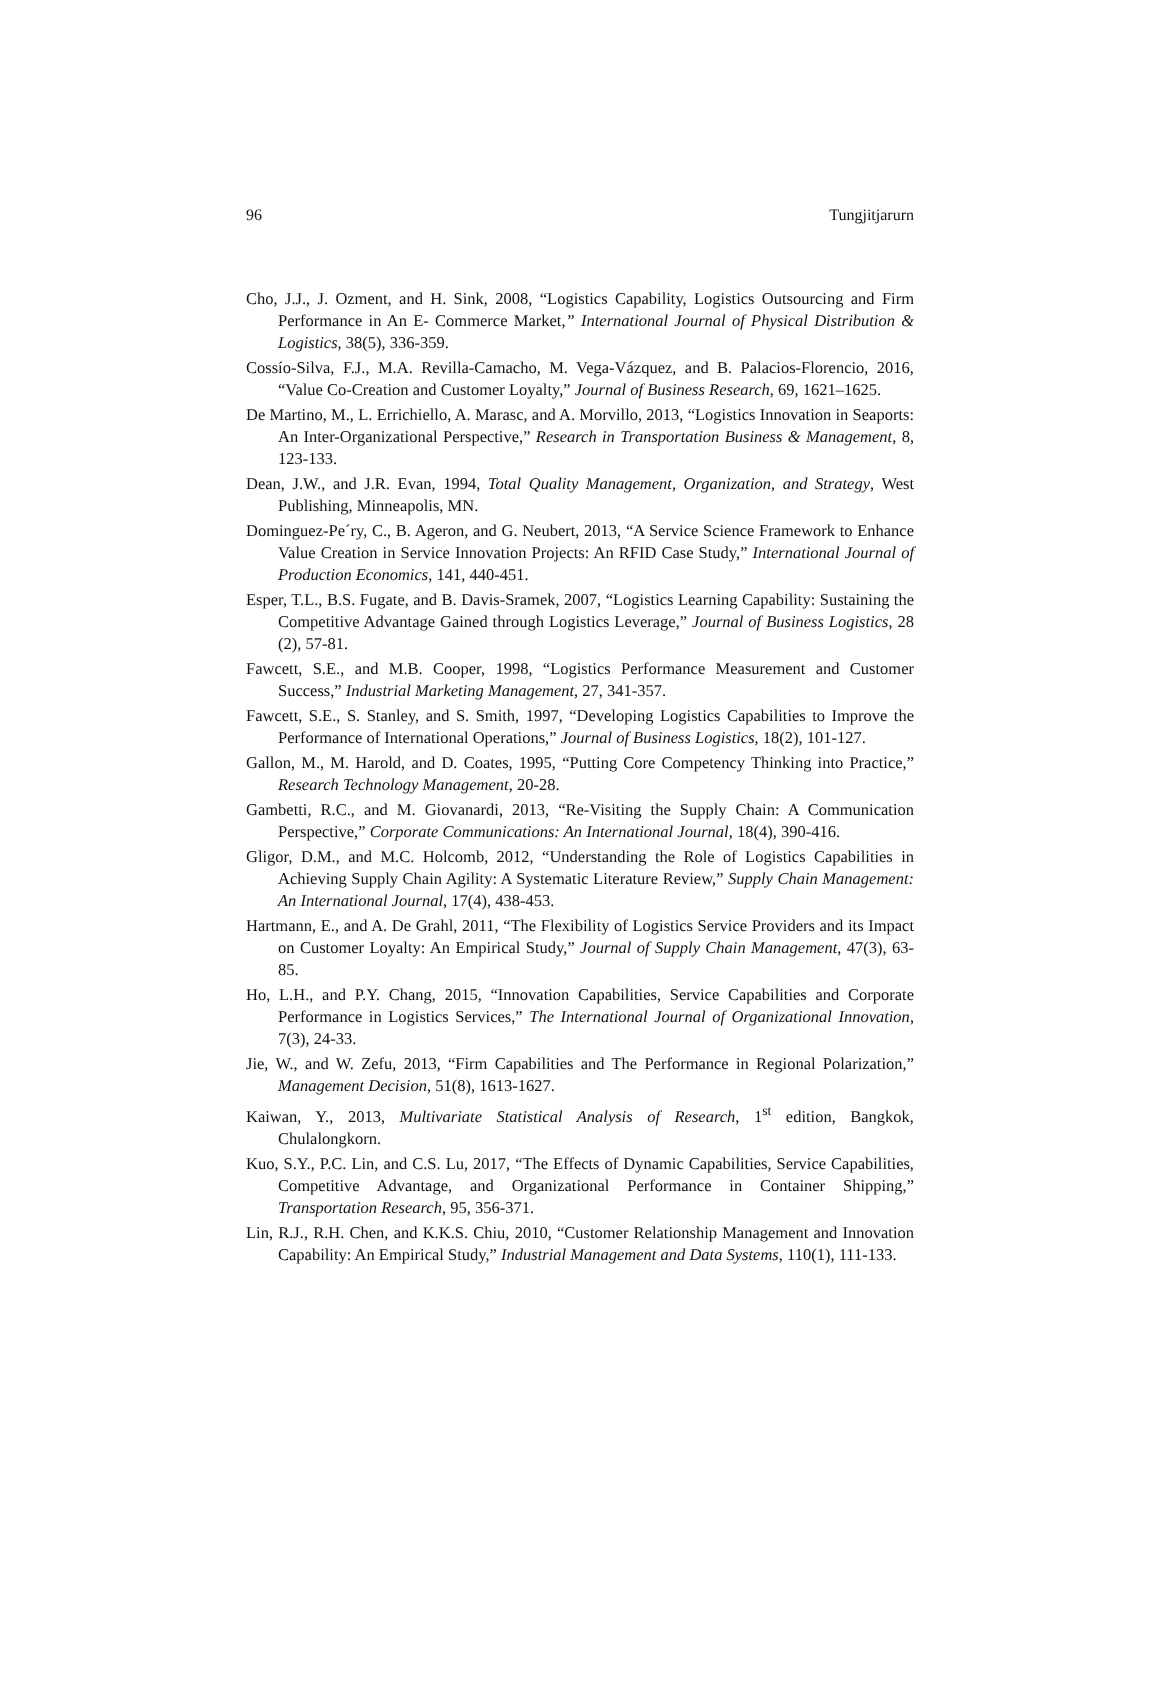96 Tungjitjarurn
Cho, J.J., J. Ozment, and H. Sink, 2008, “Logistics Capability, Logistics Outsourcing and Firm Performance in An E- Commerce Market,” International Journal of Physical Distribution & Logistics, 38(5), 336-359.
Cossío-Silva, F.J., M.A. Revilla-Camacho, M. Vega-Vázquez, and B. Palacios-Florencio, 2016, “Value Co-Creation and Customer Loyalty,” Journal of Business Research, 69, 1621–1625.
De Martino, M., L. Errichiello, A. Marasc, and A. Morvillo, 2013, “Logistics Innovation in Seaports: An Inter-Organizational Perspective,” Research in Transportation Business & Management, 8, 123-133.
Dean, J.W., and J.R. Evan, 1994, Total Quality Management, Organization, and Strategy, West Publishing, Minneapolis, MN.
Dominguez-Pe´ry, C., B. Ageron, and G. Neubert, 2013, “A Service Science Framework to Enhance Value Creation in Service Innovation Projects: An RFID Case Study,” International Journal of Production Economics, 141, 440-451.
Esper, T.L., B.S. Fugate, and B. Davis-Sramek, 2007, “Logistics Learning Capability: Sustaining the Competitive Advantage Gained through Logistics Leverage,” Journal of Business Logistics, 28 (2), 57-81.
Fawcett, S.E., and M.B. Cooper, 1998, “Logistics Performance Measurement and Customer Success,” Industrial Marketing Management, 27, 341-357.
Fawcett, S.E., S. Stanley, and S. Smith, 1997, “Developing Logistics Capabilities to Improve the Performance of International Operations,” Journal of Business Logistics, 18(2), 101-127.
Gallon, M., M. Harold, and D. Coates, 1995, “Putting Core Competency Thinking into Practice,” Research Technology Management, 20-28.
Gambetti, R.C., and M. Giovanardi, 2013, “Re-Visiting the Supply Chain: A Communication Perspective,” Corporate Communications: An International Journal, 18(4), 390-416.
Gligor, D.M., and M.C. Holcomb, 2012, “Understanding the Role of Logistics Capabilities in Achieving Supply Chain Agility: A Systematic Literature Review,” Supply Chain Management: An International Journal, 17(4), 438-453.
Hartmann, E., and A. De Grahl, 2011, “The Flexibility of Logistics Service Providers and its Impact on Customer Loyalty: An Empirical Study,” Journal of Supply Chain Management, 47(3), 63-85.
Ho, L.H., and P.Y. Chang, 2015, “Innovation Capabilities, Service Capabilities and Corporate Performance in Logistics Services,” The International Journal of Organizational Innovation, 7(3), 24-33.
Jie, W., and W. Zefu, 2013, “Firm Capabilities and The Performance in Regional Polarization,” Management Decision, 51(8), 1613-1627.
Kaiwan, Y., 2013, Multivariate Statistical Analysis of Research, 1<sup>st</sup> edition, Bangkok, Chulalongkorn.
Kuo, S.Y., P.C. Lin, and C.S. Lu, 2017, “The Effects of Dynamic Capabilities, Service Capabilities, Competitive Advantage, and Organizational Performance in Container Shipping,” Transportation Research, 95, 356-371.
Lin, R.J., R.H. Chen, and K.K.S. Chiu, 2010, “Customer Relationship Management and Innovation Capability: An Empirical Study,” Industrial Management and Data Systems, 110(1), 111-133.